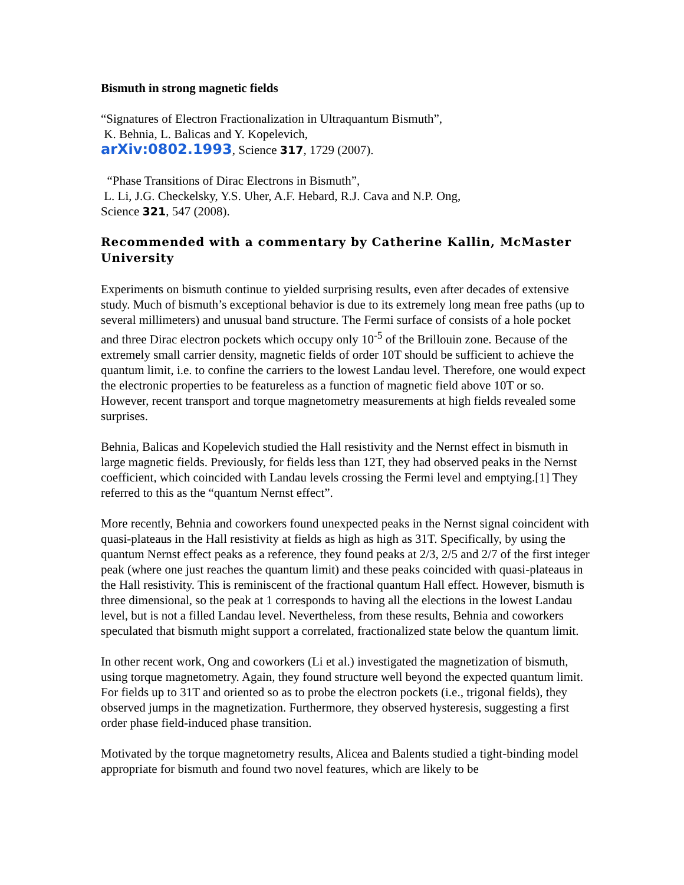Bismuth in strong magnetic fields
“Signatures of Electron Fractionalization in Ultraquantum Bismuth”,
K. Behnia, L. Balicas and Y. Kopelevich,
arXiv:0802.1993, Science 317, 1729 (2007).
“Phase Transitions of Dirac Electrons in Bismuth”,
L. Li, J.G. Checkelsky, Y.S. Uher, A.F. Hebard, R.J. Cava and N.P. Ong,
Science 321, 547 (2008).
Recommended with a commentary by Catherine Kallin, McMaster University
Experiments on bismuth continue to yielded surprising results, even after decades of extensive study. Much of bismuth’s exceptional behavior is due to its extremely long mean free paths (up to several millimeters) and unusual band structure. The Fermi surface of consists of a hole pocket and three Dirac electron pockets which occupy only 10<sup>-5</sup> of the Brillouin zone. Because of the extremely small carrier density, magnetic fields of order 10T should be sufficient to achieve the quantum limit, i.e. to confine the carriers to the lowest Landau level. Therefore, one would expect the electronic properties to be featureless as a function of magnetic field above 10T or so. However, recent transport and torque magnetometry measurements at high fields revealed some surprises.
Behnia, Balicas and Kopelevich studied the Hall resistivity and the Nernst effect in bismuth in large magnetic fields. Previously, for fields less than 12T, they had observed peaks in the Nernst coefficient, which coincided with Landau levels crossing the Fermi level and emptying.[1] They referred to this as the “quantum Nernst effect”.
More recently, Behnia and coworkers found unexpected peaks in the Nernst signal coincident with quasi-plateaus in the Hall resistivity at fields as high as high as 31T. Specifically, by using the quantum Nernst effect peaks as a reference, they found peaks at 2/3, 2/5 and 2/7 of the first integer peak (where one just reaches the quantum limit) and these peaks coincided with quasi-plateaus in the Hall resistivity. This is reminiscent of the fractional quantum Hall effect. However, bismuth is three dimensional, so the peak at 1 corresponds to having all the elections in the lowest Landau level, but is not a filled Landau level. Nevertheless, from these results, Behnia and coworkers speculated that bismuth might support a correlated, fractionalized state below the quantum limit.
In other recent work, Ong and coworkers (Li et al.) investigated the magnetization of bismuth, using torque magnetometry. Again, they found structure well beyond the expected quantum limit. For fields up to 31T and oriented so as to probe the electron pockets (i.e., trigonal fields), they observed jumps in the magnetization. Furthermore, they observed hysteresis, suggesting a first order phase field-induced phase transition.
Motivated by the torque magnetometry results, Alicea and Balents studied a tight-binding model appropriate for bismuth and found two novel features, which are likely to be